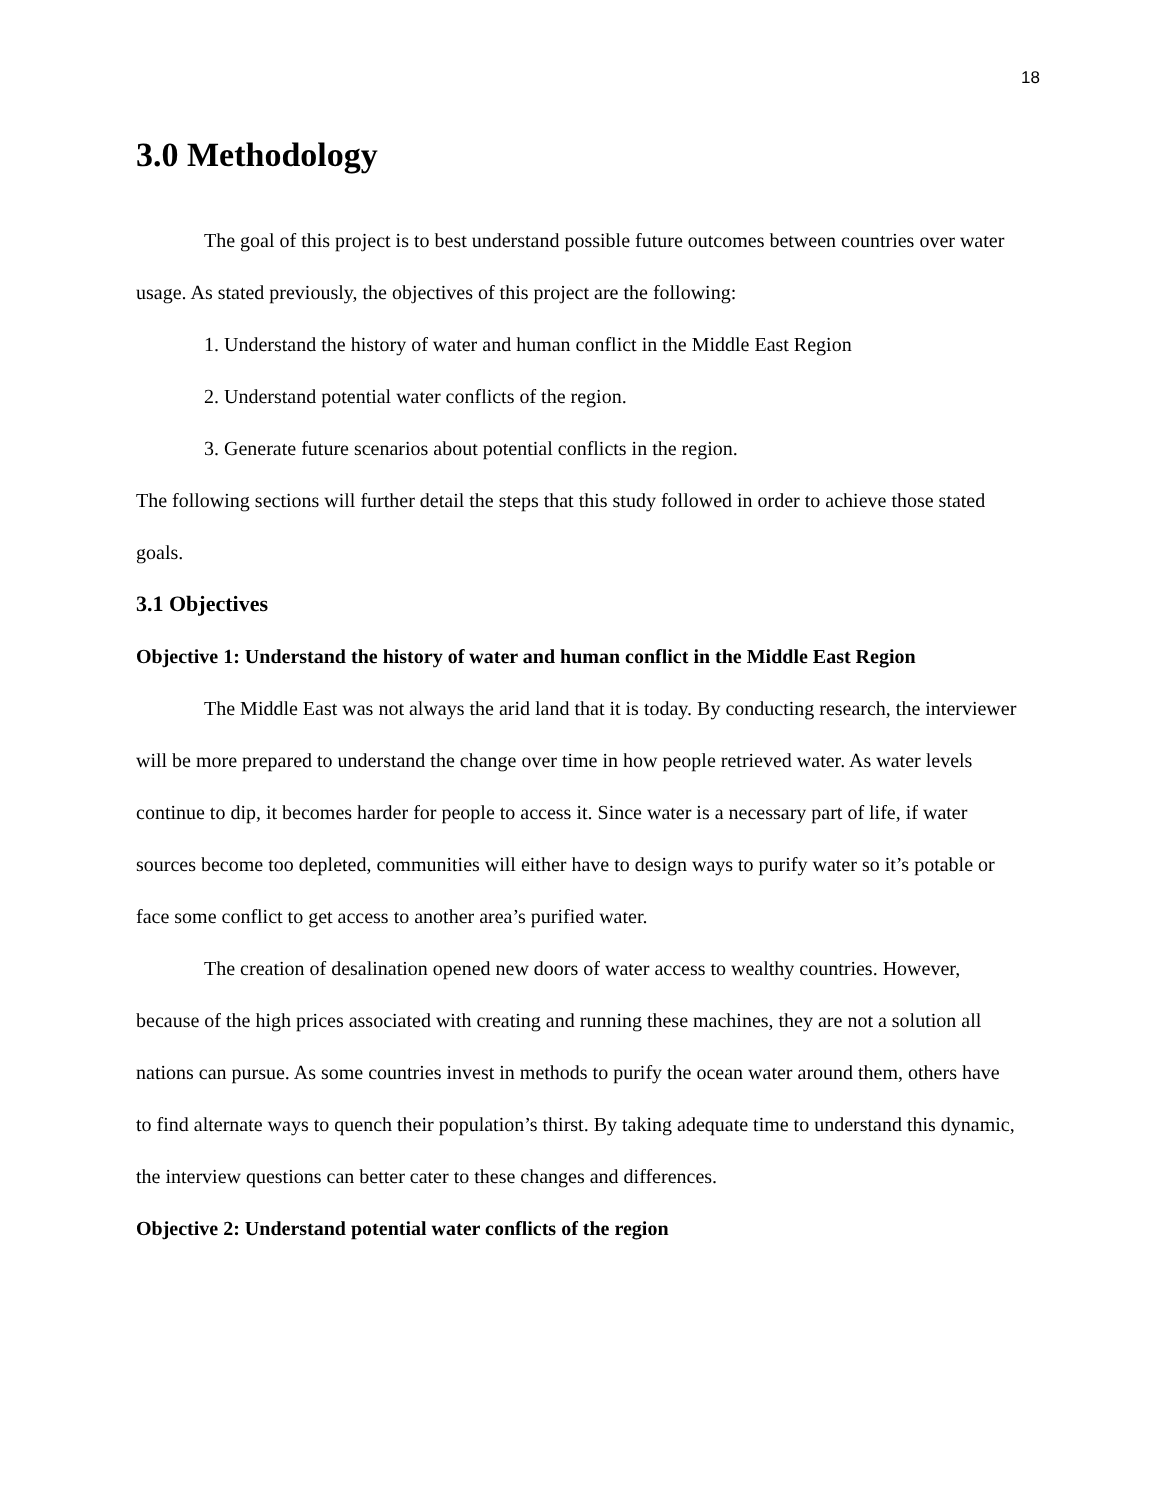18
3.0 Methodology
The goal of this project is to best understand possible future outcomes between countries over water usage. As stated previously, the objectives of this project are the following:
1. Understand the history of water and human conflict in the Middle East Region
2. Understand potential water conflicts of the region.
3. Generate future scenarios about potential conflicts in the region.
The following sections will further detail the steps that this study followed in order to achieve those stated goals.
3.1 Objectives
Objective 1: Understand the history of water and human conflict in the Middle East Region
The Middle East was not always the arid land that it is today. By conducting research, the interviewer will be more prepared to understand the change over time in how people retrieved water. As water levels continue to dip, it becomes harder for people to access it. Since water is a necessary part of life, if water sources become too depleted, communities will either have to design ways to purify water so it’s potable or face some conflict to get access to another area’s purified water.
The creation of desalination opened new doors of water access to wealthy countries. However, because of the high prices associated with creating and running these machines, they are not a solution all nations can pursue. As some countries invest in methods to purify the ocean water around them, others have to find alternate ways to quench their population’s thirst. By taking adequate time to understand this dynamic, the interview questions can better cater to these changes and differences.
Objective 2: Understand potential water conflicts of the region